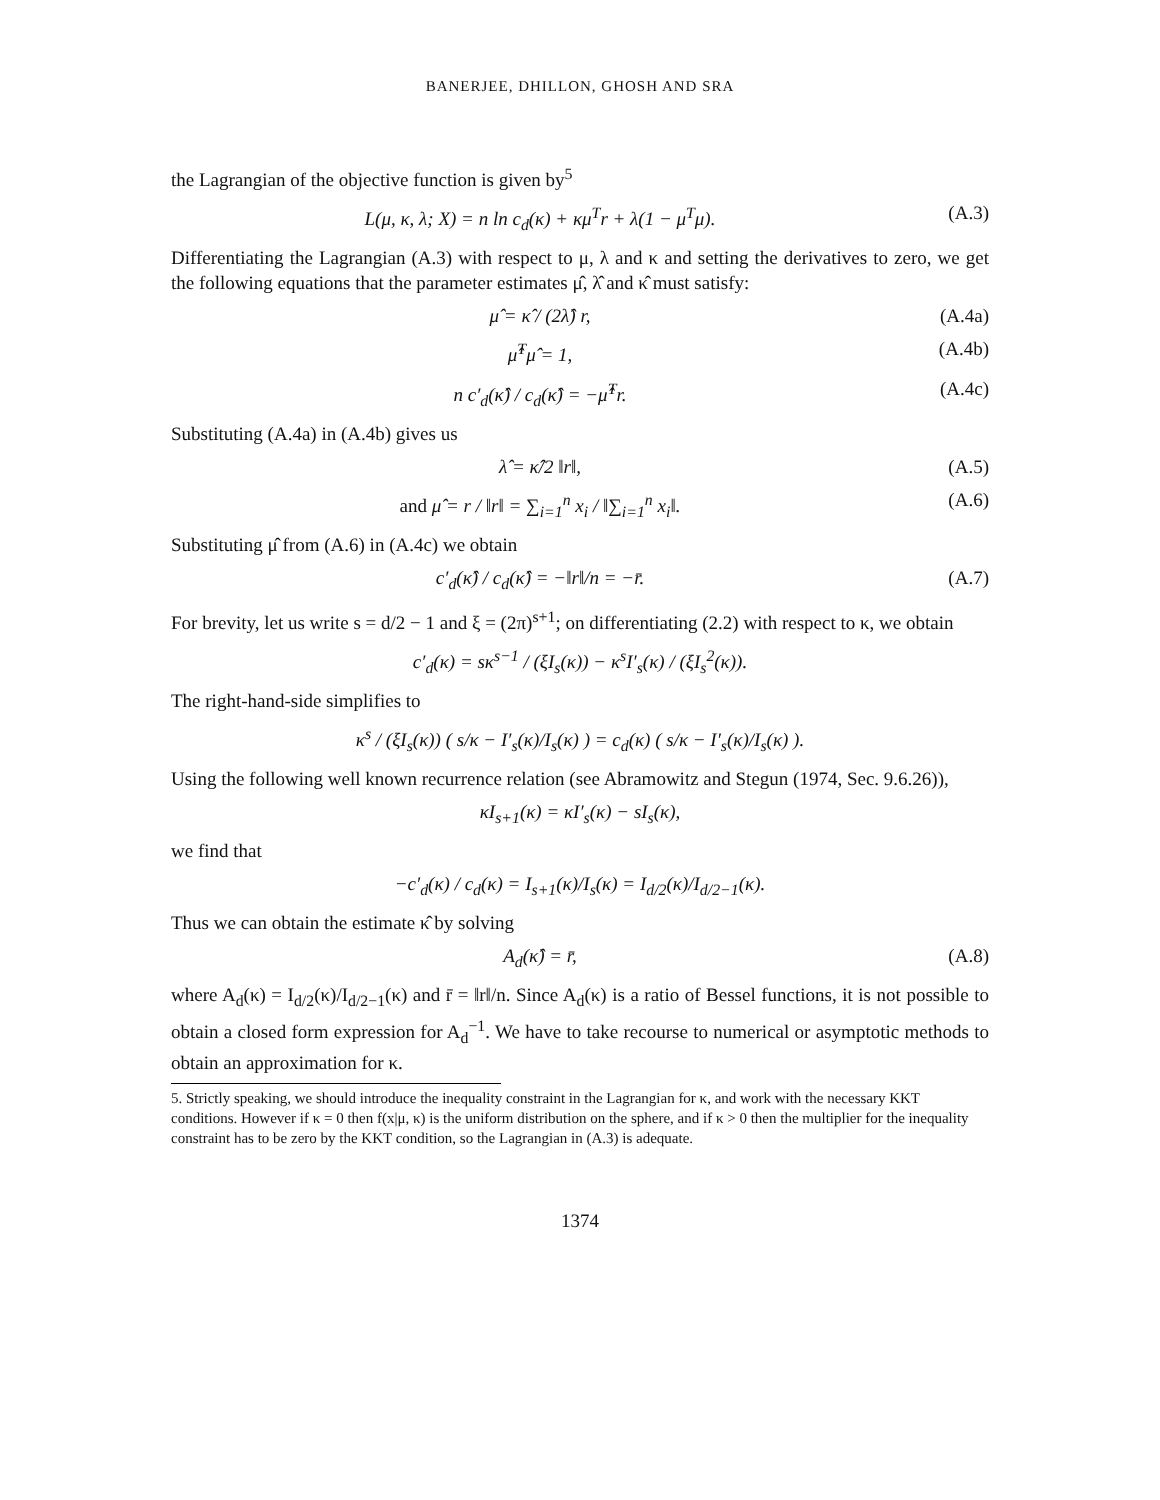BANERJEE, DHILLON, GHOSH AND SRA
the Lagrangian of the objective function is given by<sup>5</sup>
L(μ, κ, λ; X) = n ln c<sub>d</sub>(κ) + κμ<sup>T</sup>r + λ(1 − μ<sup>T</sup>μ). (A.3)
Differentiating the Lagrangian (A.3) with respect to μ, λ and κ and setting the derivatives to zero, we get the following equations that the parameter estimates μ̂, λ̂ and κ̂ must satisfy:
μ̂ = κ̂ / (2λ̂) r, (A.4a)
μ̂<sup>T</sup>μ̂ = 1, (A.4b)
n c′<sub>d</sub>(κ̂) / c<sub>d</sub>(κ̂) = −μ̂<sup>T</sup>r. (A.4c)
Substituting (A.4a) in (A.4b) gives us
λ̂ = κ̂/2 ‖r‖, (A.5)
and μ̂ = r / ‖r‖ = ∑<sub>i=1</sub><sup>n</sup> x<sub>i</sub> / ‖∑<sub>i=1</sub><sup>n</sup> x<sub>i</sub>‖. (A.6)
Substituting μ̂ from (A.6) in (A.4c) we obtain
c′<sub>d</sub>(κ̂) / c<sub>d</sub>(κ̂) = −‖r‖/n = −r̄. (A.7)
For brevity, let us write s = d/2 − 1 and ξ = (2π)<sup>s+1</sup>; on differentiating (2.2) with respect to κ, we obtain
c′<sub>d</sub>(κ) = sκ<sup>s−1</sup> / (ξI<sub>s</sub>(κ)) − κ<sup>s</sup>I′<sub>s</sub>(κ) / (ξI<sub>s</sub><sup>2</sup>(κ)).
The right-hand-side simplifies to
κ<sup>s</sup> / (ξI<sub>s</sub>(κ)) ( s/κ − I′<sub>s</sub>(κ)/I<sub>s</sub>(κ) ) = c<sub>d</sub>(κ) ( s/κ − I′<sub>s</sub>(κ)/I<sub>s</sub>(κ) ).
Using the following well known recurrence relation (see Abramowitz and Stegun (1974, Sec. 9.6.26)),
κI<sub>s+1</sub>(κ) = κI′<sub>s</sub>(κ) − sI<sub>s</sub>(κ),
we find that
−c′<sub>d</sub>(κ) / c<sub>d</sub>(κ) = I<sub>s+1</sub>(κ)/I<sub>s</sub>(κ) = I<sub>d/2</sub>(κ)/I<sub>d/2−1</sub>(κ).
Thus we can obtain the estimate κ̂ by solving
A<sub>d</sub>(κ̂) = r̄, (A.8)
where A<sub>d</sub>(κ) = I<sub>d/2</sub>(κ)/I<sub>d/2−1</sub>(κ) and r̄ = ‖r‖/n. Since A<sub>d</sub>(κ) is a ratio of Bessel functions, it is not possible to obtain a closed form expression for A<sub>d</sub><sup>−1</sup>. We have to take recourse to numerical or asymptotic methods to obtain an approximation for κ.
5. Strictly speaking, we should introduce the inequality constraint in the Lagrangian for κ, and work with the necessary KKT conditions. However if κ = 0 then f(x|μ, κ) is the uniform distribution on the sphere, and if κ > 0 then the multiplier for the inequality constraint has to be zero by the KKT condition, so the Lagrangian in (A.3) is adequate.
1374